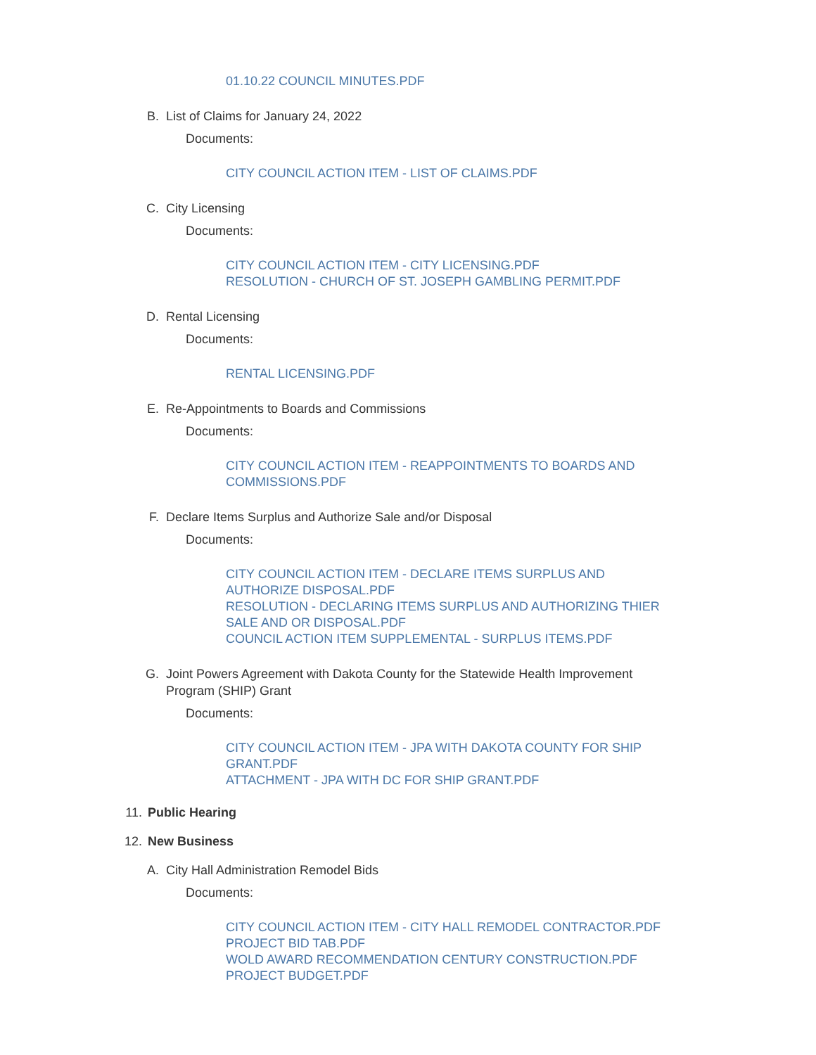01.10.22 COUNCIL MINUTES.PDF
B. List of Claims for January 24, 2022
Documents:
CITY COUNCIL ACTION ITEM - LIST OF CLAIMS.PDF
C. City Licensing
Documents:
CITY COUNCIL ACTION ITEM - CITY LICENSING.PDF
RESOLUTION - CHURCH OF ST. JOSEPH GAMBLING PERMIT.PDF
D. Rental Licensing
Documents:
RENTAL LICENSING.PDF
E. Re-Appointments to Boards and Commissions
Documents:
CITY COUNCIL ACTION ITEM - REAPPOINTMENTS TO BOARDS AND COMMISSIONS.PDF
F. Declare Items Surplus and Authorize Sale and/or Disposal
Documents:
CITY COUNCIL ACTION ITEM - DECLARE ITEMS SURPLUS AND AUTHORIZE DISPOSAL.PDF
RESOLUTION - DECLARING ITEMS SURPLUS AND AUTHORIZING THIER SALE AND OR DISPOSAL.PDF
COUNCIL ACTION ITEM SUPPLEMENTAL - SURPLUS ITEMS.PDF
G. Joint Powers Agreement with Dakota County for the Statewide Health Improvement Program (SHIP) Grant
Documents:
CITY COUNCIL ACTION ITEM - JPA WITH DAKOTA COUNTY FOR SHIP GRANT.PDF
ATTACHMENT - JPA WITH DC FOR SHIP GRANT.PDF
11. Public Hearing
12. New Business
A. City Hall Administration Remodel Bids
Documents:
CITY COUNCIL ACTION ITEM - CITY HALL REMODEL CONTRACTOR.PDF
PROJECT BID TAB.PDF
WOLD AWARD RECOMMENDATION CENTURY CONSTRUCTION.PDF
PROJECT BUDGET.PDF